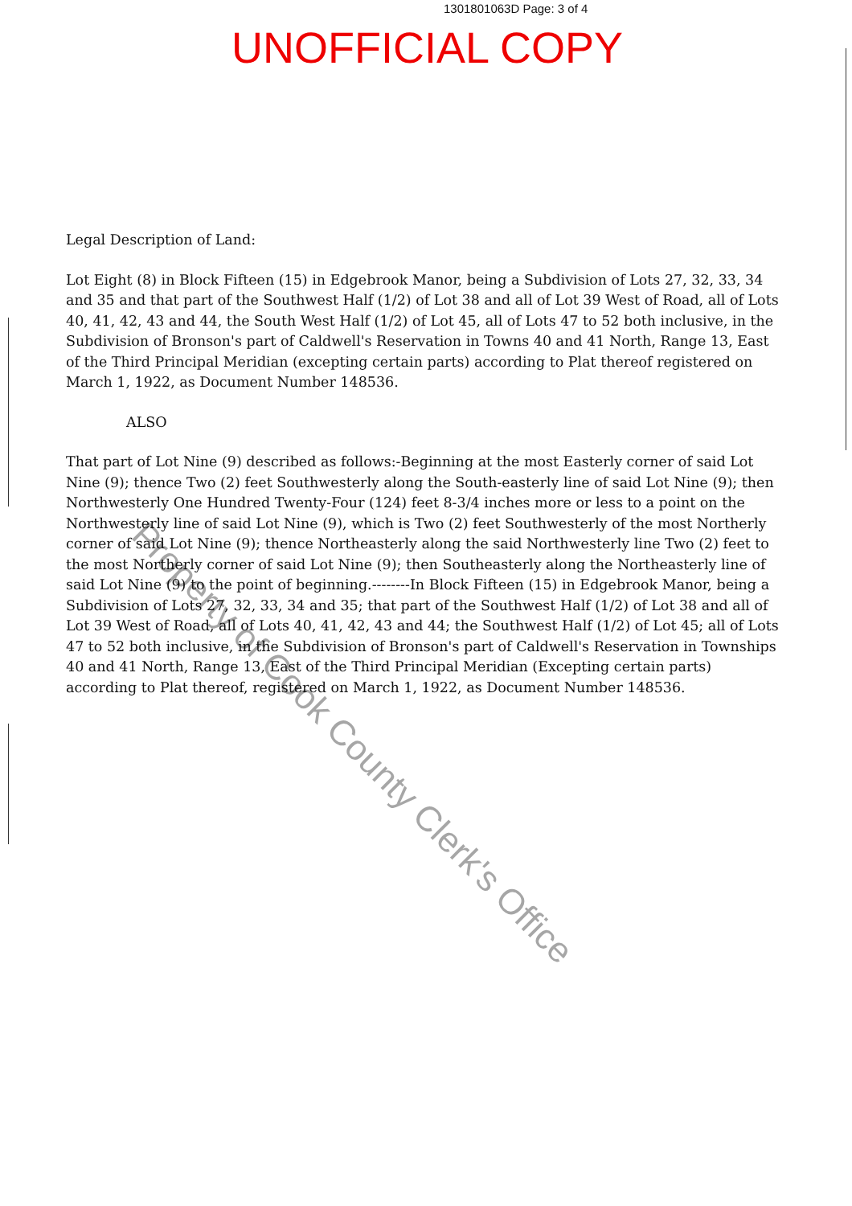1301801063D Page: 3 of 4
UNOFFICIAL COPY
Legal Description of Land:
Lot Eight (8) in Block Fifteen (15) in Edgebrook Manor, being a Subdivision of Lots 27, 32, 33, 34 and 35 and that part of the Southwest Half (1/2) of Lot 38 and all of Lot 39 West of Road, all of Lots 40, 41, 42, 43 and 44, the South West Half (1/2) of Lot 45, all of Lots 47 to 52 both inclusive, in the Subdivision of Bronson's part of Caldwell's Reservation in Towns 40 and 41 North, Range 13, East of the Third Principal Meridian (excepting certain parts) according to Plat thereof registered on March 1, 1922, as Document Number 148536.
ALSO
That part of Lot Nine (9) described as follows:-Beginning at the most Easterly corner of said Lot Nine (9); thence Two (2) feet Southwesterly along the South-easterly line of said Lot Nine (9); then Northwesterly One Hundred Twenty-Four (124) feet 8-3/4 inches more or less to a point on the Northwesterly line of said Lot Nine (9), which is Two (2) feet Southwesterly of the most Northerly corner of said Lot Nine (9); thence Northeasterly along the said Northwesterly line Two (2) feet to the most Northerly corner of said Lot Nine (9); then Southeasterly along the Northeasterly line of said Lot Nine (9) to the point of beginning.--------In Block Fifteen (15) in Edgebrook Manor, being a Subdivision of Lots 27, 32, 33, 34 and 35; that part of the Southwest Half (1/2) of Lot 38 and all of Lot 39 West of Road, all of Lots 40, 41, 42, 43 and 44; the Southwest Half (1/2) of Lot 45; all of Lots 47 to 52 both inclusive, in the Subdivision of Bronson's part of Caldwell's Reservation in Townships 40 and 41 North, Range 13, East of the Third Principal Meridian (Excepting certain parts) according to Plat thereof, registered on March 1, 1922, as Document Number 148536.
Property of Cook County Clerk's Office